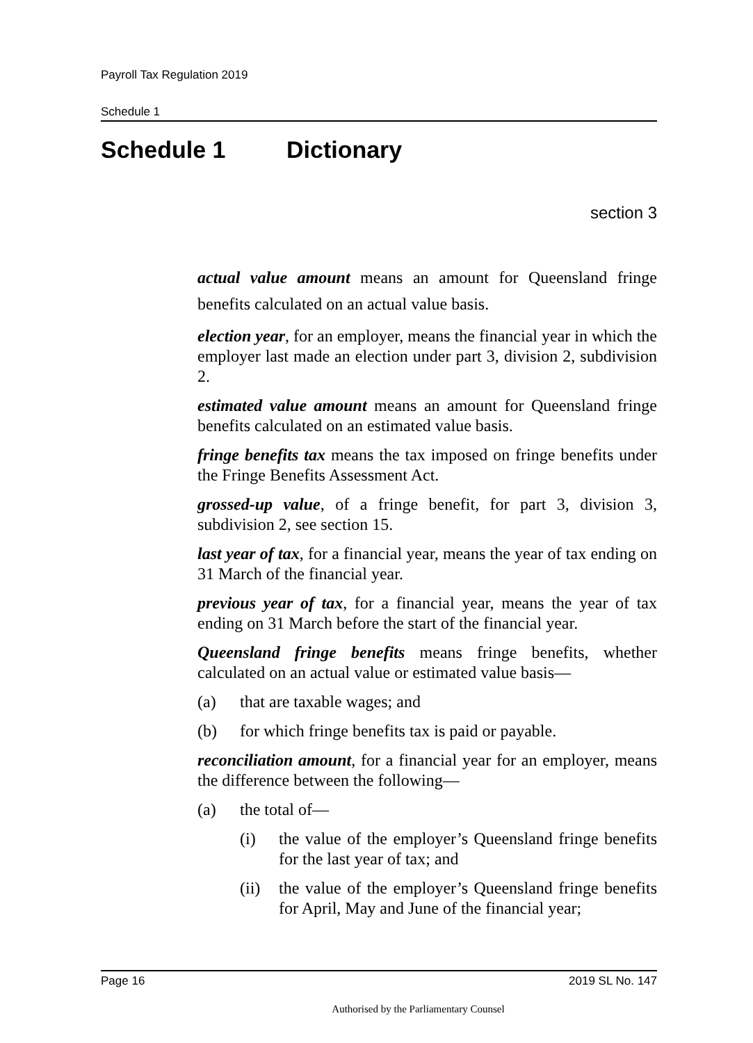Payroll Tax Regulation 2019
Schedule 1
Schedule 1 Dictionary
section 3
actual value amount means an amount for Queensland fringe benefits calculated on an actual value basis.
election year, for an employer, means the financial year in which the employer last made an election under part 3, division 2, subdivision 2.
estimated value amount means an amount for Queensland fringe benefits calculated on an estimated value basis.
fringe benefits tax means the tax imposed on fringe benefits under the Fringe Benefits Assessment Act.
grossed-up value, of a fringe benefit, for part 3, division 3, subdivision 2, see section 15.
last year of tax, for a financial year, means the year of tax ending on 31 March of the financial year.
previous year of tax, for a financial year, means the year of tax ending on 31 March before the start of the financial year.
Queensland fringe benefits means fringe benefits, whether calculated on an actual value or estimated value basis—
(a) that are taxable wages; and
(b) for which fringe benefits tax is paid or payable.
reconciliation amount, for a financial year for an employer, means the difference between the following—
(a) the total of—
(i) the value of the employer’s Queensland fringe benefits for the last year of tax; and
(ii) the value of the employer’s Queensland fringe benefits for April, May and June of the financial year;
Page 16 2019 SL No. 147
Authorised by the Parliamentary Counsel